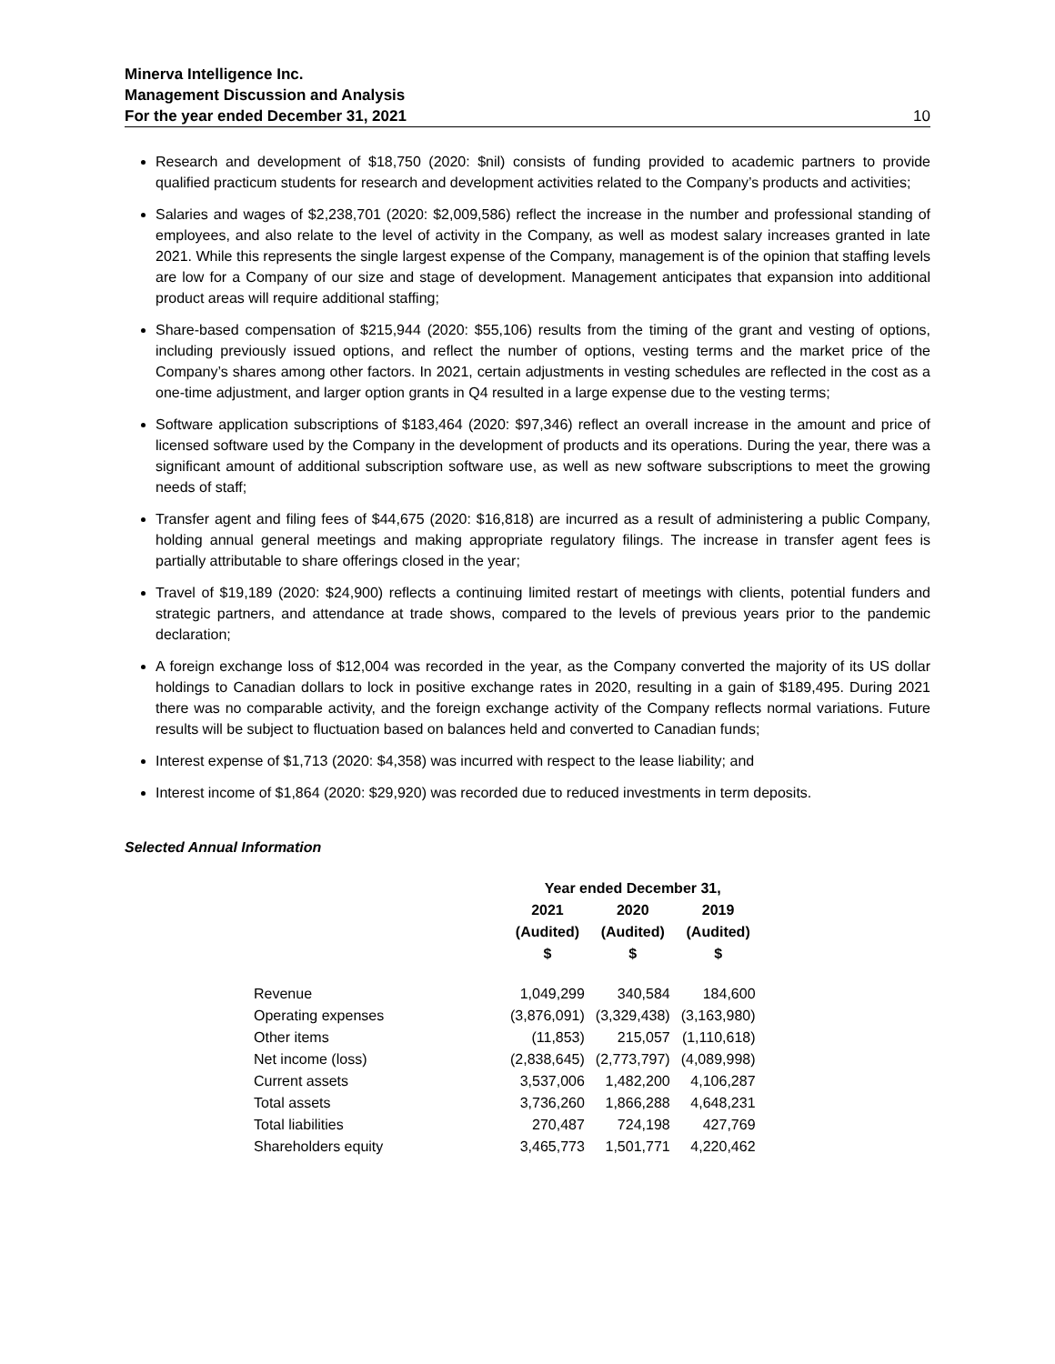Minerva Intelligence Inc.
Management Discussion and Analysis
For the year ended December 31, 2021 10
Research and development of $18,750 (2020: $nil) consists of funding provided to academic partners to provide qualified practicum students for research and development activities related to the Company’s products and activities;
Salaries and wages of $2,238,701 (2020: $2,009,586) reflect the increase in the number and professional standing of employees, and also relate to the level of activity in the Company, as well as modest salary increases granted in late 2021. While this represents the single largest expense of the Company, management is of the opinion that staffing levels are low for a Company of our size and stage of development. Management anticipates that expansion into additional product areas will require additional staffing;
Share-based compensation of $215,944 (2020: $55,106) results from the timing of the grant and vesting of options, including previously issued options, and reflect the number of options, vesting terms and the market price of the Company’s shares among other factors. In 2021, certain adjustments in vesting schedules are reflected in the cost as a one-time adjustment, and larger option grants in Q4 resulted in a large expense due to the vesting terms;
Software application subscriptions of $183,464 (2020: $97,346) reflect an overall increase in the amount and price of licensed software used by the Company in the development of products and its operations. During the year, there was a significant amount of additional subscription software use, as well as new software subscriptions to meet the growing needs of staff;
Transfer agent and filing fees of $44,675 (2020: $16,818) are incurred as a result of administering a public Company, holding annual general meetings and making appropriate regulatory filings. The increase in transfer agent fees is partially attributable to share offerings closed in the year;
Travel of $19,189 (2020: $24,900) reflects a continuing limited restart of meetings with clients, potential funders and strategic partners, and attendance at trade shows, compared to the levels of previous years prior to the pandemic declaration;
A foreign exchange loss of $12,004 was recorded in the year, as the Company converted the majority of its US dollar holdings to Canadian dollars to lock in positive exchange rates in 2020, resulting in a gain of $189,495. During 2021 there was no comparable activity, and the foreign exchange activity of the Company reflects normal variations. Future results will be subject to fluctuation based on balances held and converted to Canadian funds;
Interest expense of $1,713 (2020: $4,358) was incurred with respect to the lease liability; and
Interest income of $1,864 (2020: $29,920) was recorded due to reduced investments in term deposits.
Selected Annual Information
| | Year ended December 31, | | |
| --- | --- | --- | --- |
| | 2021 | 2020 | 2019 |
| | (Audited) | (Audited) | (Audited) |
| | $ | $ | $ |
| Revenue | 1,049,299 | 340,584 | 184,600 |
| Operating expenses | (3,876,091) | (3,329,438) | (3,163,980) |
| Other items | (11,853) | 215,057 | (1,110,618) |
| Net income (loss) | (2,838,645) | (2,773,797) | (4,089,998) |
| Current assets | 3,537,006 | 1,482,200 | 4,106,287 |
| Total assets | 3,736,260 | 1,866,288 | 4,648,231 |
| Total liabilities | 270,487 | 724,198 | 427,769 |
| Shareholders equity | 3,465,773 | 1,501,771 | 4,220,462 |